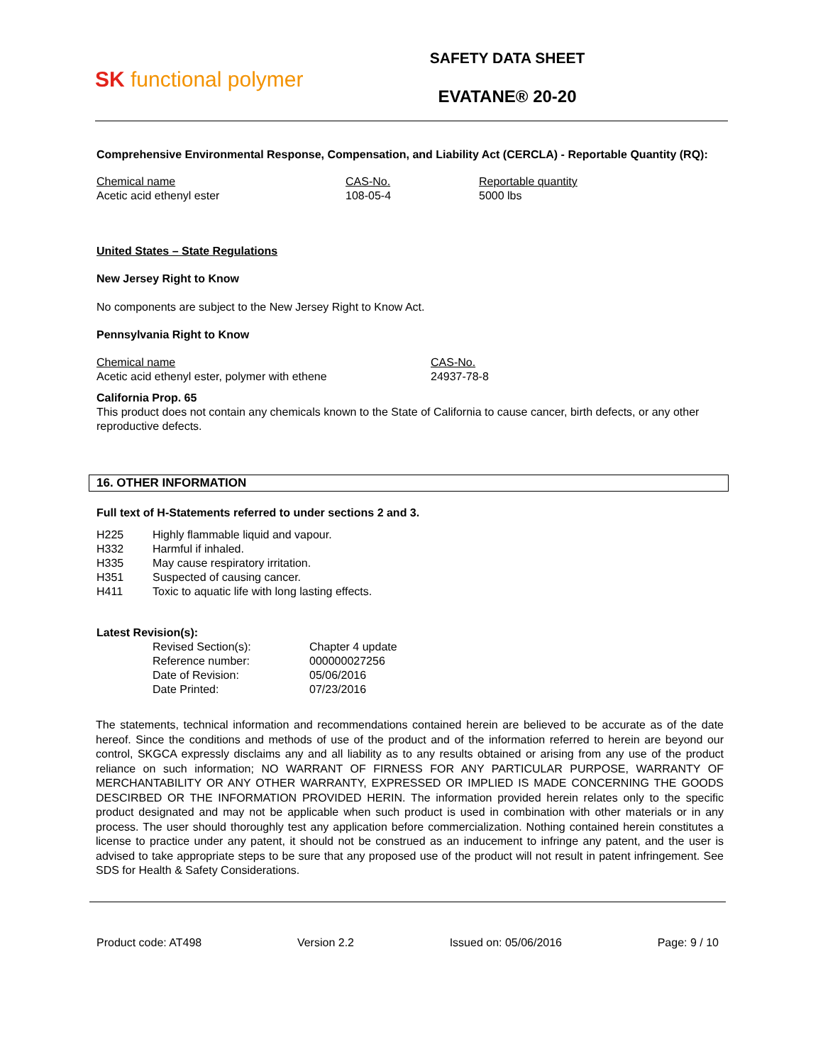SK functional polymer
SAFETY DATA SHEET
EVATANE® 20-20
Comprehensive Environmental Response, Compensation, and Liability Act (CERCLA) - Reportable Quantity (RQ):
| Chemical name | CAS-No. | Reportable quantity |
| Acetic acid ethenyl ester | 108-05-4 | 5000 lbs |
United States – State Regulations
New Jersey Right to Know
No components are subject to the New Jersey Right to Know Act.
Pennsylvania Right to Know
| Chemical name | CAS-No. |
| Acetic acid ethenyl ester, polymer with ethene | 24937-78-8 |
California Prop. 65
This product does not contain any chemicals known to the State of California to cause cancer, birth defects, or any other reproductive defects.
16. OTHER INFORMATION
Full text of H-Statements referred to under sections 2 and 3.
| H225 | Highly flammable liquid and vapour. |
| H332 | Harmful if inhaled. |
| H335 | May cause respiratory irritation. |
| H351 | Suspected of causing cancer. |
| H411 | Toxic to aquatic life with long lasting effects. |
Latest Revision(s):
| Revised Section(s): | Chapter 4 update |
| Reference number: | 000000027256 |
| Date of Revision: | 05/06/2016 |
| Date Printed: | 07/23/2016 |
The statements, technical information and recommendations contained herein are believed to be accurate as of the date hereof. Since the conditions and methods of use of the product and of the information referred to herein are beyond our control, SKGCA expressly disclaims any and all liability as to any results obtained or arising from any use of the product reliance on such information; NO WARRANT OF FIRNESS FOR ANY PARTICULAR PURPOSE, WARRANTY OF MERCHANTABILITY OR ANY OTHER WARRANTY, EXPRESSED OR IMPLIED IS MADE CONCERNING THE GOODS DESCIRBED OR THE INFORMATION PROVIDED HERIN. The information provided herein relates only to the specific product designated and may not be applicable when such product is used in combination with other materials or in any process. The user should thoroughly test any application before commercialization. Nothing contained herein constitutes a license to practice under any patent, it should not be construed as an inducement to infringe any patent, and the user is advised to take appropriate steps to be sure that any proposed use of the product will not result in patent infringement. See SDS for Health & Safety Considerations.
Product code: AT498 Version 2.2 Issued on: 05/06/2016 Page: 9 / 10